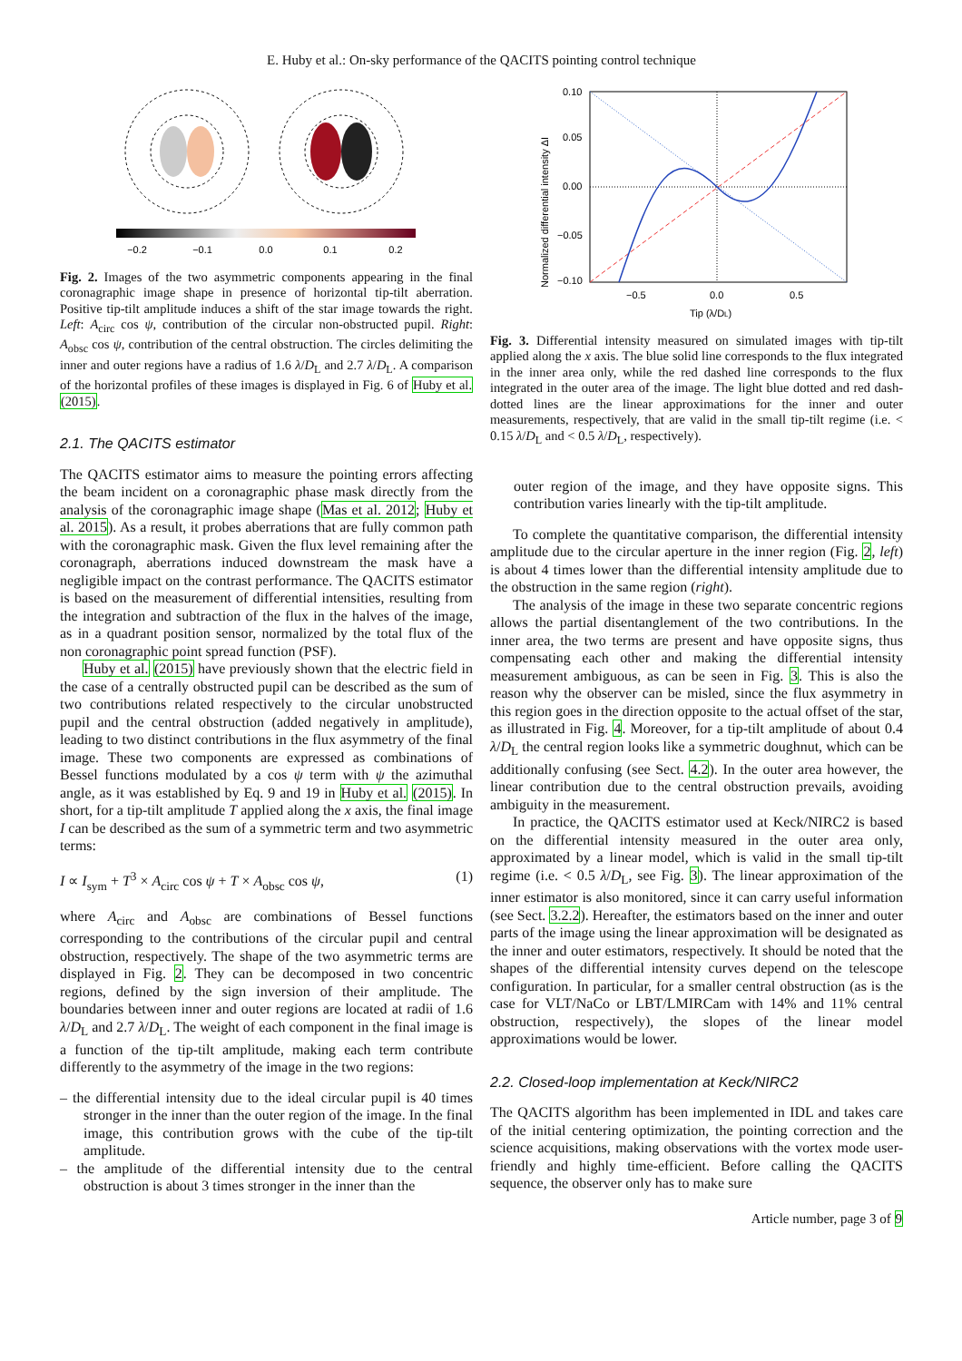E. Huby et al.: On-sky performance of the QACITS pointing control technique
−0.2
−0.1
0.0
0.1
0.2
Fig. 2. Images of the two asymmetric components appearing in the final coronagraphic image shape in presence of horizontal tip-tilt aberration. Positive tip-tilt amplitude induces a shift of the star image towards the right. Left: A<sub>circ</sub> cos ψ, contribution of the circular non-obstructed pupil. Right: A<sub>obsc</sub> cos ψ, contribution of the central obstruction. The circles delimiting the inner and outer regions have a radius of 1.6 λ/D<sub>L</sub> and 2.7 λ/D<sub>L</sub>. A comparison of the horizontal profiles of these images is displayed in Fig. 6 of Huby et al. (2015).
2.1. The QACITS estimator
The QACITS estimator aims to measure the pointing errors affecting the beam incident on a coronagraphic phase mask directly from the analysis of the coronagraphic image shape (Mas et al. 2012; Huby et al. 2015). As a result, it probes aberrations that are fully common path with the coronagraphic mask. Given the flux level remaining after the coronagraph, aberrations induced downstream the mask have a negligible impact on the contrast performance. The QACITS estimator is based on the measurement of differential intensities, resulting from the integration and subtraction of the flux in the halves of the image, as in a quadrant position sensor, normalized by the total flux of the non coronagraphic point spread function (PSF).
Huby et al. (2015) have previously shown that the electric field in the case of a centrally obstructed pupil can be described as the sum of two contributions related respectively to the circular unobstructed pupil and the central obstruction (added negatively in amplitude), leading to two distinct contributions in the flux asymmetry of the final image. These two components are expressed as combinations of Bessel functions modulated by a cos ψ term with ψ the azimuthal angle, as it was established by Eq. 9 and 19 in Huby et al. (2015). In short, for a tip-tilt amplitude T applied along the x axis, the final image I can be described as the sum of a symmetric term and two asymmetric terms:
I ∝ I<sub>sym</sub> + T<sup>3</sup> × A<sub>circ</sub> cos ψ + T × A<sub>obsc</sub> cos ψ, (1)
where A<sub>circ</sub> and A<sub>obsc</sub> are combinations of Bessel functions corresponding to the contributions of the circular pupil and central obstruction, respectively. The shape of the two asymmetric terms are displayed in Fig. 2. They can be decomposed in two concentric regions, defined by the sign inversion of their amplitude. The boundaries between inner and outer regions are located at radii of 1.6 λ/D<sub>L</sub> and 2.7 λ/D<sub>L</sub>. The weight of each component in the final image is a function of the tip-tilt amplitude, making each term contribute differently to the asymmetry of the image in the two regions:
– the differential intensity due to the ideal circular pupil is 40 times stronger in the inner than the outer region of the image. In the final image, this contribution grows with the cube of the tip-tilt amplitude.
– the amplitude of the differential intensity due to the central obstruction is about 3 times stronger in the inner than the
0.10
0.05
0.00
−0.05
−0.10
−0.5
0.0
0.5
Tip (λ/DL)
Normalized differential intensity ΔI
Fig. 3. Differential intensity measured on simulated images with tip-tilt applied along the x axis. The blue solid line corresponds to the flux integrated in the inner area only, while the red dashed line corresponds to the flux integrated in the outer area of the image. The light blue dotted and red dash-dotted lines are the linear approximations for the inner and outer measurements, respectively, that are valid in the small tip-tilt regime (i.e. < 0.15 λ/D<sub>L</sub> and < 0.5 λ/D<sub>L</sub>, respectively).
outer region of the image, and they have opposite signs. This contribution varies linearly with the tip-tilt amplitude.
To complete the quantitative comparison, the differential intensity amplitude due to the circular aperture in the inner region (Fig. 2, left) is about 4 times lower than the differential intensity amplitude due to the obstruction in the same region (right).
The analysis of the image in these two separate concentric regions allows the partial disentanglement of the two contributions. In the inner area, the two terms are present and have opposite signs, thus compensating each other and making the differential intensity measurement ambiguous, as can be seen in Fig. 3. This is also the reason why the observer can be misled, since the flux asymmetry in this region goes in the direction opposite to the actual offset of the star, as illustrated in Fig. 4. Moreover, for a tip-tilt amplitude of about 0.4 λ/D<sub>L</sub> the central region looks like a symmetric doughnut, which can be additionally confusing (see Sect. 4.2). In the outer area however, the linear contribution due to the central obstruction prevails, avoiding ambiguity in the measurement.
In practice, the QACITS estimator used at Keck/NIRC2 is based on the differential intensity measured in the outer area only, approximated by a linear model, which is valid in the small tip-tilt regime (i.e. < 0.5 λ/D<sub>L</sub>, see Fig. 3). The linear approximation of the inner estimator is also monitored, since it can carry useful information (see Sect. 3.2.2). Hereafter, the estimators based on the inner and outer parts of the image using the linear approximation will be designated as the inner and outer estimators, respectively. It should be noted that the shapes of the differential intensity curves depend on the telescope configuration. In particular, for a smaller central obstruction (as is the case for VLT/NaCo or LBT/LMIRCam with 14% and 11% central obstruction, respectively), the slopes of the linear model approximations would be lower.
2.2. Closed-loop implementation at Keck/NIRC2
The QACITS algorithm has been implemented in IDL and takes care of the initial centering optimization, the pointing correction and the science acquisitions, making observations with the vortex mode user-friendly and highly time-efficient. Before calling the QACITS sequence, the observer only has to make sure
Article number, page 3 of 9